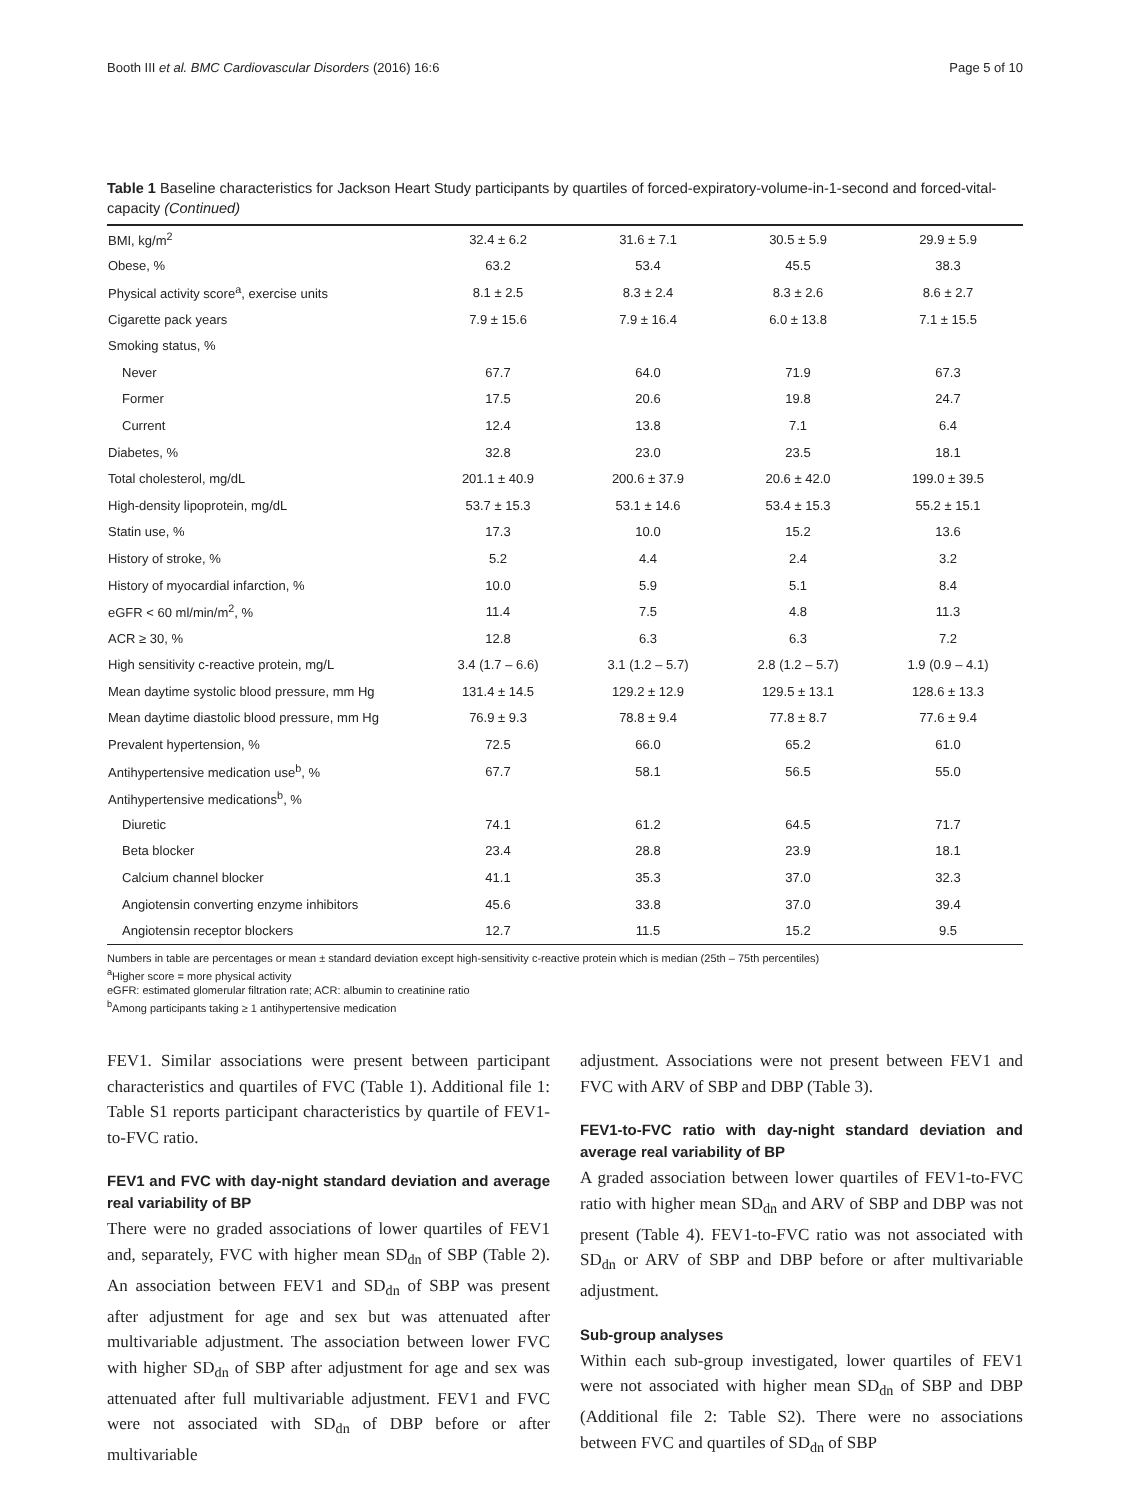Booth III et al. BMC Cardiovascular Disorders (2016) 16:6 Page 5 of 10
Table 1 Baseline characteristics for Jackson Heart Study participants by quartiles of forced-expiratory-volume-in-1-second and forced-vital-capacity (Continued)
| BMI, kg/m<sup>2</sup> | 32.4 ± 6.2 | 31.6 ± 7.1 | 30.5 ± 5.9 | 29.9 ± 5.9 |
| Obese, % | 63.2 | 53.4 | 45.5 | 38.3 |
| Physical activity score<sup>a</sup>, exercise units | 8.1 ± 2.5 | 8.3 ± 2.4 | 8.3 ± 2.6 | 8.6 ± 2.7 |
| Cigarette pack years | 7.9 ± 15.6 | 7.9 ± 16.4 | 6.0 ± 13.8 | 7.1 ± 15.5 |
| Smoking status, % | | | | |
| Never | 67.7 | 64.0 | 71.9 | 67.3 |
| Former | 17.5 | 20.6 | 19.8 | 24.7 |
| Current | 12.4 | 13.8 | 7.1 | 6.4 |
| Diabetes, % | 32.8 | 23.0 | 23.5 | 18.1 |
| Total cholesterol, mg/dL | 201.1 ± 40.9 | 200.6 ± 37.9 | 20.6 ± 42.0 | 199.0 ± 39.5 |
| High-density lipoprotein, mg/dL | 53.7 ± 15.3 | 53.1 ± 14.6 | 53.4 ± 15.3 | 55.2 ± 15.1 |
| Statin use, % | 17.3 | 10.0 | 15.2 | 13.6 |
| History of stroke, % | 5.2 | 4.4 | 2.4 | 3.2 |
| History of myocardial infarction, % | 10.0 | 5.9 | 5.1 | 8.4 |
| eGFR < 60 ml/min/m<sup>2</sup>, % | 11.4 | 7.5 | 4.8 | 11.3 |
| ACR ≥ 30, % | 12.8 | 6.3 | 6.3 | 7.2 |
| High sensitivity c-reactive protein, mg/L | 3.4 (1.7 – 6.6) | 3.1 (1.2 – 5.7) | 2.8 (1.2 – 5.7) | 1.9 (0.9 – 4.1) |
| Mean daytime systolic blood pressure, mm Hg | 131.4 ± 14.5 | 129.2 ± 12.9 | 129.5 ± 13.1 | 128.6 ± 13.3 |
| Mean daytime diastolic blood pressure, mm Hg | 76.9 ± 9.3 | 78.8 ± 9.4 | 77.8 ± 8.7 | 77.6 ± 9.4 |
| Prevalent hypertension, % | 72.5 | 66.0 | 65.2 | 61.0 |
| Antihypertensive medication use<sup>b</sup>, % | 67.7 | 58.1 | 56.5 | 55.0 |
| Antihypertensive medications<sup>b</sup>, % | | | | |
| Diuretic | 74.1 | 61.2 | 64.5 | 71.7 |
| Beta blocker | 23.4 | 28.8 | 23.9 | 18.1 |
| Calcium channel blocker | 41.1 | 35.3 | 37.0 | 32.3 |
| Angiotensin converting enzyme inhibitors | 45.6 | 33.8 | 37.0 | 39.4 |
| Angiotensin receptor blockers | 12.7 | 11.5 | 15.2 | 9.5 |
Numbers in table are percentages or mean ± standard deviation except high-sensitivity c-reactive protein which is median (25th – 75th percentiles)
<sup>a</sup> Higher score = more physical activity
eGFR: estimated glomerular filtration rate; ACR: albumin to creatinine ratio
<sup>b</sup> Among participants taking ≥ 1 antihypertensive medication
FEV1. Similar associations were present between participant characteristics and quartiles of FVC (Table 1). Additional file 1: Table S1 reports participant characteristics by quartile of FEV1-to-FVC ratio.
FEV1 and FVC with day-night standard deviation and average real variability of BP
There were no graded associations of lower quartiles of FEV1 and, separately, FVC with higher mean SD<sub>dn</sub> of SBP (Table 2). An association between FEV1 and SD<sub>dn</sub> of SBP was present after adjustment for age and sex but was attenuated after multivariable adjustment. The association between lower FVC with higher SD<sub>dn</sub> of SBP after adjustment for age and sex was attenuated after full multivariable adjustment. FEV1 and FVC were not associated with SD<sub>dn</sub> of DBP before or after multivariable
adjustment. Associations were not present between FEV1 and FVC with ARV of SBP and DBP (Table 3).
FEV1-to-FVC ratio with day-night standard deviation and average real variability of BP
A graded association between lower quartiles of FEV1-to-FVC ratio with higher mean SD<sub>dn</sub> and ARV of SBP and DBP was not present (Table 4). FEV1-to-FVC ratio was not associated with SD<sub>dn</sub> or ARV of SBP and DBP before or after multivariable adjustment.
Sub-group analyses
Within each sub-group investigated, lower quartiles of FEV1 were not associated with higher mean SD<sub>dn</sub> of SBP and DBP (Additional file 2: Table S2). There were no associations between FVC and quartiles of SD<sub>dn</sub> of SBP